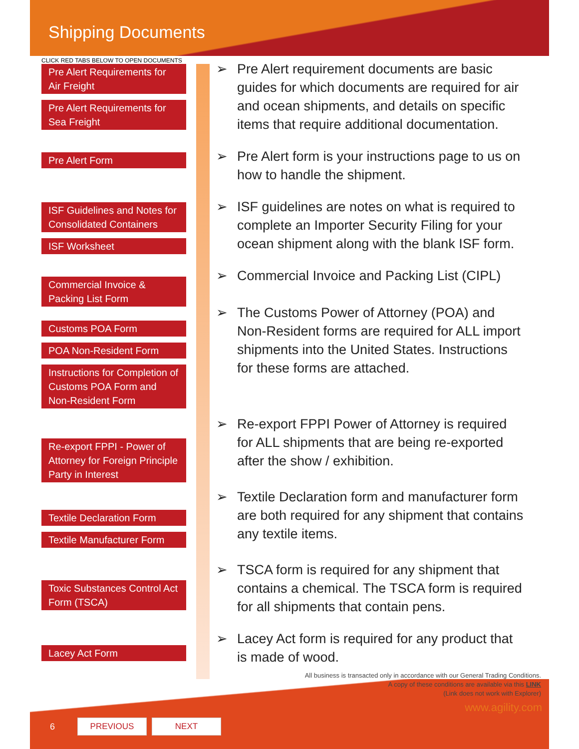Shipping Documents
CLICK RED TABS BELOW TO OPEN DOCUMENTS
Pre Alert Requirements for Air Freight
Pre Alert Requirements for Sea Freight
Pre Alert Form
ISF Guidelines and Notes for Consolidated Containers
ISF Worksheet
Commercial Invoice & Packing List Form
Customs POA Form
POA Non-Resident Form
Instructions for Completion of Customs POA Form and Non-Resident Form
Re-export FPPI - Power of Attorney for Foreign Principle Party in Interest
Textile Declaration Form
Textile Manufacturer Form
Toxic Substances Control Act Form (TSCA)
Lacey Act Form
➢ Pre Alert requirement documents are basic guides for which documents are required for air and ocean shipments, and details on specific items that require additional documentation.
➢ Pre Alert form is your instructions page to us on how to handle the shipment.
➢ ISF guidelines are notes on what is required to complete an Importer Security Filing for your ocean shipment along with the blank ISF form.
➢ Commercial Invoice and Packing List (CIPL)
➢ The Customs Power of Attorney (POA) and Non-Resident forms are required for ALL import shipments into the United States. Instructions for these forms are attached.
➢ Re-export FPPI Power of Attorney is required for ALL shipments that are being re-exported after the show / exhibition.
➢ Textile Declaration form and manufacturer form are both required for any shipment that contains any textile items.
➢ TSCA form is required for any shipment that contains a chemical. The TSCA form is required for all shipments that contain pens.
➢ Lacey Act form is required for any product that is made of wood.
All business is transacted only in accordance with our General Trading Conditions.
A copy of these conditions are available via this LINK
(Link does not work with Explorer)
www.agility.com
6 PREVIOUS NEXT